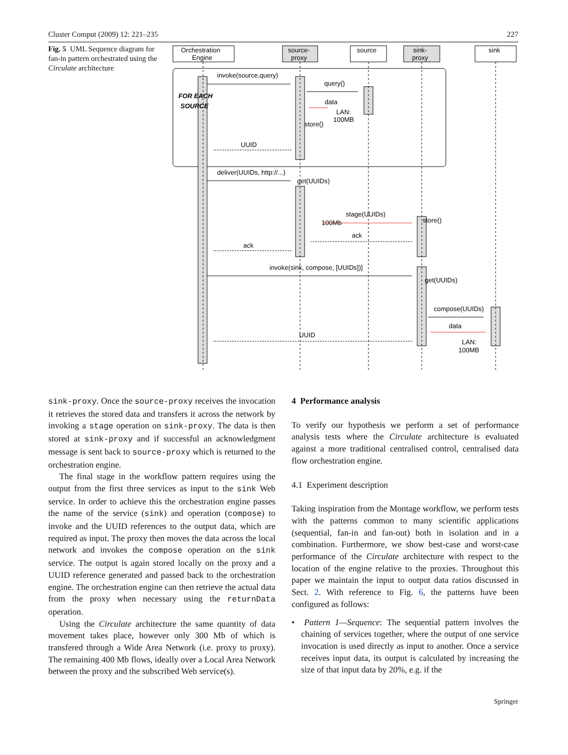Cluster Comput (2009) 12: 221–235 227
Fig. 5 UML Sequence diagram for fan-in pattern orchestrated using the Circulate architecture
Orchestration
Engine
source-
proxy
source
sink-
proxy
sink
invoke(source,query)
query()
FOR EACH
SOURCE
data
LAN:
100MB
store()
UUID
deliver(UUIDs, http://...)
get(UUIDs)
stage(UUIDs)
100Mb
store()
ack
ack
invoke(sink, compose, [UUIDs])]
get(UUIDs)
compose(UUIDs)
data
UUID
LAN:
100MB
sink-proxy. Once the source-proxy receives the invocation it retrieves the stored data and transfers it across the network by invoking a stage operation on sink-proxy. The data is then stored at sink-proxy and if successful an acknowledgment message is sent back to source-proxy which is returned to the orchestration engine.
The final stage in the workflow pattern requires using the output from the first three services as input to the sink Web service. In order to achieve this the orchestration engine passes the name of the service (sink) and operation (compose) to invoke and the UUID references to the output data, which are required as input. The proxy then moves the data across the local network and invokes the compose operation on the sink service. The output is again stored locally on the proxy and a UUID reference generated and passed back to the orchestration engine. The orchestration engine can then retrieve the actual data from the proxy when necessary using the returnData operation.
Using the Circulate architecture the same quantity of data movement takes place, however only 300 Mb of which is transfered through a Wide Area Network (i.e. proxy to proxy). The remaining 400 Mb flows, ideally over a Local Area Network between the proxy and the subscribed Web service(s).
4 Performance analysis
To verify our hypothesis we perform a set of performance analysis tests where the Circulate architecture is evaluated against a more traditional centralised control, centralised data flow orchestration engine.
4.1 Experiment description
Taking inspiration from the Montage workflow, we perform tests with the patterns common to many scientific applications (sequential, fan-in and fan-out) both in isolation and in a combination. Furthermore, we show best-case and worst-case performance of the Circulate architecture with respect to the location of the engine relative to the proxies. Throughout this paper we maintain the input to output data ratios discussed in Sect. 2. With reference to Fig. 6, the patterns have been configured as follows:
• Pattern 1—Sequence: The sequential pattern involves the chaining of services together, where the output of one service invocation is used directly as input to another. Once a service receives input data, its output is calculated by increasing the size of that input data by 20%, e.g. if the
Springer